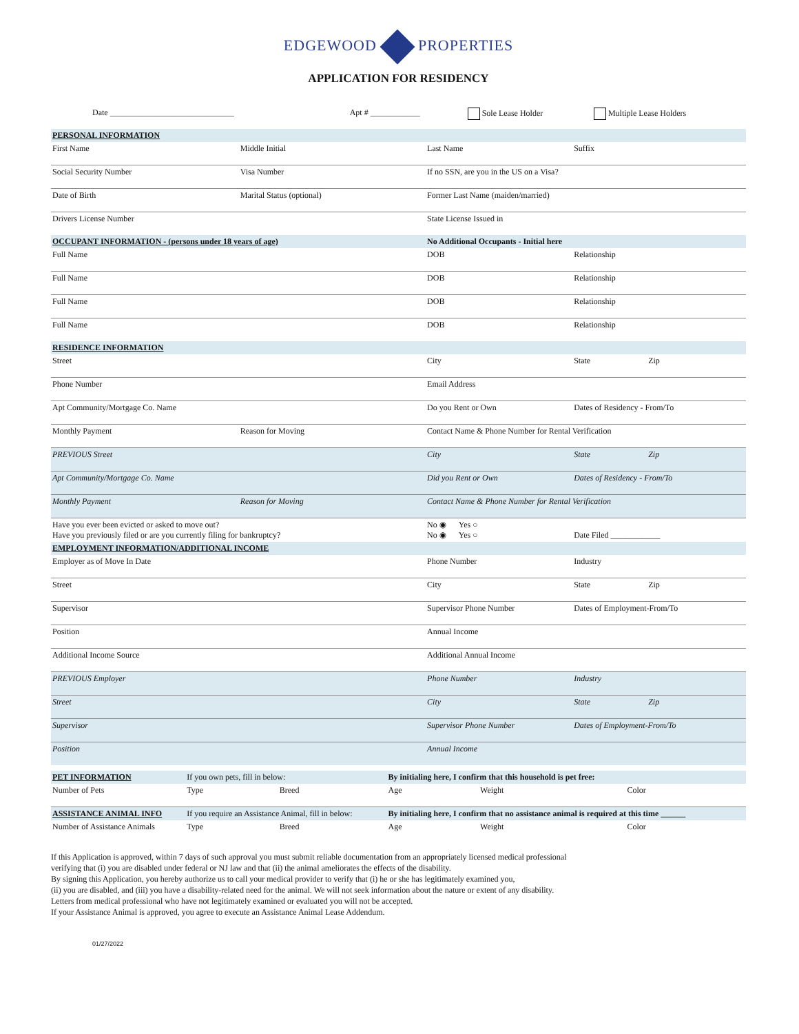EDGEWOOD PROPERTIES
APPLICATION FOR RESIDENCY
| Date ______________________________ | Apt # ____________ | Sole Lease Holder | Multiple Lease Holders |
| PERSONAL INFORMATION | | | |
| First Name | Middle Initial | Last Name | Suffix |
| Social Security Number | Visa Number | If no SSN, are you in the US on a Visa? | |
| Date of Birth | Marital Status (optional) | Former Last Name (maiden/married) | |
| Drivers License Number | | State License Issued in | |
| OCCUPANT INFORMATION - (persons under 18 years of age) | | No Additional Occupants - Initial here | |
| Full Name | | DOB | Relationship |
| Full Name | | DOB | Relationship |
| Full Name | | DOB | Relationship |
| Full Name | | DOB | Relationship |
| RESIDENCE INFORMATION | | | |
| Street | | City | State Zip |
| Phone Number | | Email Address | |
| Apt Community/Mortgage Co. Name | | Do you Rent or Own | Dates of Residency - From/To |
| Monthly Payment | Reason for Moving | Contact Name & Phone Number for Rental Verification | |
| PREVIOUS Street | | City | State Zip |
| Apt Community/Mortgage Co. Name | | Did you Rent or Own | Dates of Residency - From/To |
| Monthly Payment | Reason for Moving | Contact Name & Phone Number for Rental Verification | |
| Have you ever been evicted or asked to move out? Have you previously filed or are you currently filing for bankruptcy? | | No ◉ Yes ○ No ◉ Yes ○ | Date Filed ____________ |
| EMPLOYMENT INFORMATION/ADDITIONAL INCOME | | | |
| Employer as of Move In Date | | Phone Number | Industry |
| Street | | City | State Zip |
| Supervisor | | Supervisor Phone Number | Dates of Employment-From/To |
| Position | | Annual Income | |
| Additional Income Source | | Additional Annual Income | |
| PREVIOUS Employer | | Phone Number | Industry |
| Street | | City | State Zip |
| Supervisor | | Supervisor Phone Number | Dates of Employment-From/To |
| Position | | Annual Income | |
| PET INFORMATION | If you own pets, fill in below: | | By initialing here, I confirm that this household is pet free: | | |
| Number of Pets | Type | Breed | Age | Weight | Color |
| ASSISTANCE ANIMAL INFO | If you require an Assistance Animal, fill in below: | | By initialing here, I confirm that no assistance animal is required at this time ______ | | |
| Number of Assistance Animals | Type | Breed | Age | Weight | Color |
If this Application is approved, within 7 days of such approval you must submit reliable documentation from an appropriately licensed medical professional
verifying that (i) you are disabled under federal or NJ law and that (ii) the animal ameliorates the effects of the disability.
By signing this Application, you hereby authorize us to call your medical provider to verify that (i) he or she has legitimately examined you,
(ii) you are disabled, and (iii) you have a disability-related need for the animal. We will not seek information about the nature or extent of any disability.
Letters from medical professional who have not legitimately examined or evaluated you will not be accepted.
If your Assistance Animal is approved, you agree to execute an Assistance Animal Lease Addendum.
01/27/2022